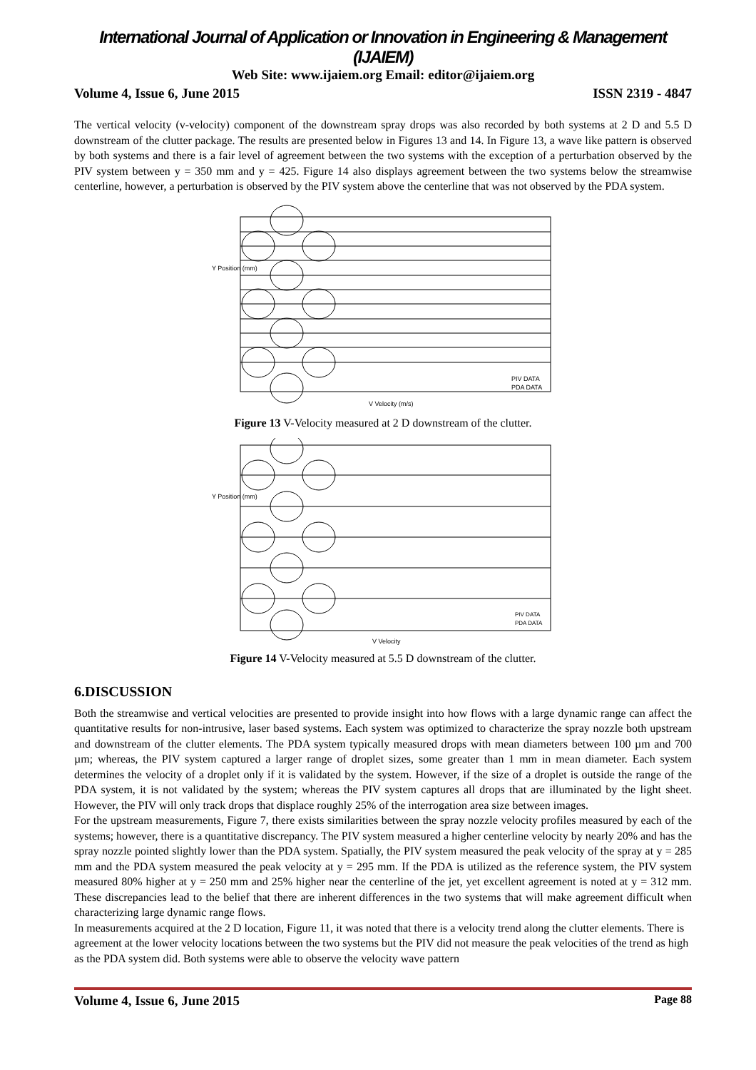International Journal of Application or Innovation in Engineering & Management (IJAIEM)
Web Site: www.ijaiem.org Email: editor@ijaiem.org
Volume 4, Issue 6, June 2015 ISSN 2319 - 4847
The vertical velocity (v-velocity) component of the downstream spray drops was also recorded by both systems at 2 D and 5.5 D downstream of the clutter package. The results are presented below in Figures 13 and 14. In Figure 13, a wave like pattern is observed by both systems and there is a fair level of agreement between the two systems with the exception of a perturbation observed by the PIV system between y = 350 mm and y = 425. Figure 14 also displays agreement between the two systems below the streamwise centerline, however, a perturbation is observed by the PIV system above the centerline that was not observed by the PDA system.
Y Position (mm)
V Velocity (m/s)
PIV DATA
PDA DATA
Figure 13 V-Velocity measured at 2 D downstream of the clutter.
Y Position (mm)
V Velocity
PIV DATA
PDA DATA
Figure 14 V-Velocity measured at 5.5 D downstream of the clutter.
6.DISCUSSION
Both the streamwise and vertical velocities are presented to provide insight into how flows with a large dynamic range can affect the quantitative results for non-intrusive, laser based systems. Each system was optimized to characterize the spray nozzle both upstream and downstream of the clutter elements. The PDA system typically measured drops with mean diameters between 100 µm and 700 µm; whereas, the PIV system captured a larger range of droplet sizes, some greater than 1 mm in mean diameter. Each system determines the velocity of a droplet only if it is validated by the system. However, if the size of a droplet is outside the range of the PDA system, it is not validated by the system; whereas the PIV system captures all drops that are illuminated by the light sheet. However, the PIV will only track drops that displace roughly 25% of the interrogation area size between images.
For the upstream measurements, Figure 7, there exists similarities between the spray nozzle velocity profiles measured by each of the systems; however, there is a quantitative discrepancy. The PIV system measured a higher centerline velocity by nearly 20% and has the spray nozzle pointed slightly lower than the PDA system. Spatially, the PIV system measured the peak velocity of the spray at y = 285 mm and the PDA system measured the peak velocity at y = 295 mm. If the PDA is utilized as the reference system, the PIV system measured 80% higher at y = 250 mm and 25% higher near the centerline of the jet, yet excellent agreement is noted at y = 312 mm. These discrepancies lead to the belief that there are inherent differences in the two systems that will make agreement difficult when characterizing large dynamic range flows.
In measurements acquired at the 2 D location, Figure 11, it was noted that there is a velocity trend along the clutter elements. There is agreement at the lower velocity locations between the two systems but the PIV did not measure the peak velocities of the trend as high as the PDA system did. Both systems were able to observe the velocity wave pattern
Volume 4, Issue 6, June 2015 Page 88